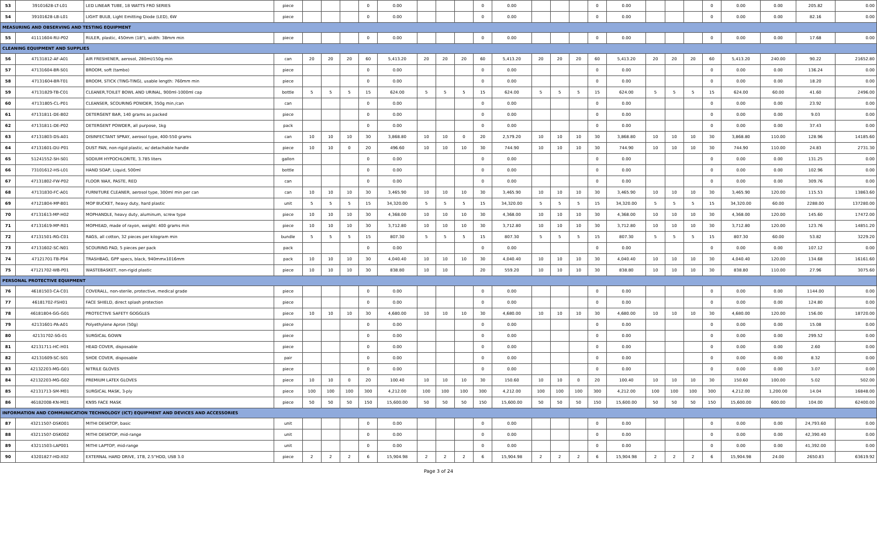| 53 | 39101628-LT-L01 | LED LINEAR TUBE, 18 WATTS FRO SERIES | piece | | | | 0 | 0.00 | | | | 0 | 0.00 | | | | 0 | 0.00 | | | | 0 | 0.00 | 0.00 | 205.82 | 0.00 |
| 54 | 39101628-LB-L01 | LIGHT BULB, Light Emitting Diode (LED), 6W | piece | | | | 0 | 0.00 | | | | 0 | 0.00 | | | | 0 | 0.00 | | | | 0 | 0.00 | 0.00 | 82.16 | 0.00 |
| MEASURING AND OBSERVING AND TESTING EQUIPMENT | | | | | | | | | | | | | | | | | | | | | | | | | | |
| 55 | 41111604-RU-P02 | RULER, plastic, 450mm (18"), width: 38mm min | piece | | | | 0 | 0.00 | | | | 0 | 0.00 | | | | 0 | 0.00 | | | | 0 | 0.00 | 0.00 | 17.68 | 0.00 |
| CLEANING EQUIPMENT AND SUPPLIES | | | | | | | | | | | | | | | | | | | | | | | | | | |
| 56 | 47131812-AF-A01 | AIR FRESHENER, aerosol, 280ml/150g min | can | 20 | 20 | 20 | 60 | 5,413.20 | 20 | 20 | 20 | 60 | 5,413.20 | 20 | 20 | 20 | 60 | 5,413.20 | 20 | 20 | 20 | 60 | 5,413.20 | 240.00 | 90.22 | 21652.80 |
| 57 | 47131604-BR-S01 | BROOM, soft (tambo) | piece | | | | 0 | 0.00 | | | | 0 | 0.00 | | | | 0 | 0.00 | | | | 0 | 0.00 | 0.00 | 136.24 | 0.00 |
| 58 | 47131604-BR-T01 | BROOM, STICK (TING-TING), usable length: 760mm min | piece | | | | 0 | 0.00 | | | | 0 | 0.00 | | | | 0 | 0.00 | | | | 0 | 0.00 | 0.00 | 18.20 | 0.00 |
| 59 | 47131829-TB-C01 | CLEANER,TOILET BOWL AND URINAL, 900ml-1000ml cap | bottle | 5 | 5 | 5 | 15 | 624.00 | 5 | 5 | 5 | 15 | 624.00 | 5 | 5 | 5 | 15 | 624.00 | 5 | 5 | 5 | 15 | 624.00 | 60.00 | 41.60 | 2496.00 |
| 60 | 47131805-CL-P01 | CLEANSER, SCOURING POWDER, 350g min./can | can | | | | 0 | 0.00 | | | | 0 | 0.00 | | | | 0 | 0.00 | | | | 0 | 0.00 | 0.00 | 23.92 | 0.00 |
| 61 | 47131811-DE-B02 | DETERGENT BAR, 140 grams as packed | piece | | | | 0 | 0.00 | | | | 0 | 0.00 | | | | 0 | 0.00 | | | | 0 | 0.00 | 0.00 | 9.03 | 0.00 |
| 62 | 47131811-DE-P02 | DETERGENT POWDER, all purpose, 1kg | pack | | | | 0 | 0.00 | | | | 0 | 0.00 | | | | 0 | 0.00 | | | | 0 | 0.00 | 0.00 | 37.43 | 0.00 |
| 63 | 47131803-DS-A01 | DISINFECTANT SPRAY, aerosol type, 400-550 grams | can | 10 | 10 | 10 | 30 | 3,868.80 | 10 | 10 | 0 | 20 | 2,579.20 | 10 | 10 | 10 | 30 | 3,868.80 | 10 | 10 | 10 | 30 | 3,868.80 | 110.00 | 128.96 | 14185.60 |
| 64 | 47131601-DU-P01 | DUST PAN, non-rigid plastic, w/ detachable handle | piece | 10 | 10 | 0 | 20 | 496.60 | 10 | 10 | 10 | 30 | 744.90 | 10 | 10 | 10 | 30 | 744.90 | 10 | 10 | 10 | 30 | 744.90 | 110.00 | 24.83 | 2731.30 |
| 65 | 51241552-SH-S01 | SODIUM HYPOCHLORITE, 3.785 liters | gallon | | | | 0 | 0.00 | | | | 0 | 0.00 | | | | 0 | 0.00 | | | | 0 | 0.00 | 0.00 | 131.25 | 0.00 |
| 66 | 73101612-HS-L01 | HAND SOAP, Liquid, 500ml | bottle | | | | 0 | 0.00 | | | | 0 | 0.00 | | | | 0 | 0.00 | | | | 0 | 0.00 | 0.00 | 102.96 | 0.00 |
| 67 | 47131802-FW-P02 | FLOOR WAX, PASTE, RED | can | | | | 0 | 0.00 | | | | 0 | 0.00 | | | | 0 | 0.00 | | | | 0 | 0.00 | 0.00 | 309.76 | 0.00 |
| 68 | 47131830-FC-A01 | FURNITURE CLEANER, aerosol type, 300ml min per can | can | 10 | 10 | 10 | 30 | 3,465.90 | 10 | 10 | 10 | 30 | 3,465.90 | 10 | 10 | 10 | 30 | 3,465.90 | 10 | 10 | 10 | 30 | 3,465.90 | 120.00 | 115.53 | 13863.60 |
| 69 | 47121804-MP-B01 | MOP BUCKET, heavy duty, hard plastic | unit | 5 | 5 | 5 | 15 | 34,320.00 | 5 | 5 | 5 | 15 | 34,320.00 | 5 | 5 | 5 | 15 | 34,320.00 | 5 | 5 | 5 | 15 | 34,320.00 | 60.00 | 2288.00 | 137280.00 |
| 70 | 47131613-MP-H02 | MOPHANDLE, heavy duty, aluminum, screw type | piece | 10 | 10 | 10 | 30 | 4,368.00 | 10 | 10 | 10 | 30 | 4,368.00 | 10 | 10 | 10 | 30 | 4,368.00 | 10 | 10 | 10 | 30 | 4,368.00 | 120.00 | 145.60 | 17472.00 |
| 71 | 47131619-MP-R01 | MOPHEAD, made of rayon, weight: 400 grams min | piece | 10 | 10 | 10 | 30 | 3,712.80 | 10 | 10 | 10 | 30 | 3,712.80 | 10 | 10 | 10 | 30 | 3,712.80 | 10 | 10 | 10 | 30 | 3,712.80 | 120.00 | 123.76 | 14851.20 |
| 72 | 47131501-RG-C01 | RAGS, all cotton, 32 pieces per kilogram min | bundle | 5 | 5 | 5 | 15 | 807.30 | 5 | 5 | 5 | 15 | 807.30 | 5 | 5 | 5 | 15 | 807.30 | 5 | 5 | 5 | 15 | 807.30 | 60.00 | 53.82 | 3229.20 |
| 73 | 47131602-SC-N01 | SCOURING PAD, 5 pieces per pack | pack | | | | 0 | 0.00 | | | | 0 | 0.00 | | | | 0 | 0.00 | | | | 0 | 0.00 | 0.00 | 107.12 | 0.00 |
| 74 | 47121701-TB-P04 | TRASHBAG, GPP specs, black, 940mmx1016mm | pack | 10 | 10 | 10 | 30 | 4,040.40 | 10 | 10 | 10 | 30 | 4,040.40 | 10 | 10 | 10 | 30 | 4,040.40 | 10 | 10 | 10 | 30 | 4,040.40 | 120.00 | 134.68 | 16161.60 |
| 75 | 47121702-WB-P01 | WASTEBASKET, non-rigid plastic | piece | 10 | 10 | 10 | 30 | 838.80 | 10 | 10 | | 20 | 559.20 | 10 | 10 | 10 | 30 | 838.80 | 10 | 10 | 10 | 30 | 838.80 | 110.00 | 27.96 | 3075.60 |
| PERSONAL PROTECTIVE EQUIPMENT | | | | | | | | | | | | | | | | | | | | | | | | | | |
| 76 | 46181503-CA-C01 | COVERALL, non-sterile, protective, medical grade | piece | | | | 0 | 0.00 | | | | 0 | 0.00 | | | | 0 | 0.00 | | | | 0 | 0.00 | 0.00 | 1144.00 | 0.00 |
| 77 | 46181702-FSH01 | FACE SHIELD, direct splash protection | piece | | | | 0 | 0.00 | | | | 0 | 0.00 | | | | 0 | 0.00 | | | | 0 | 0.00 | 0.00 | 124.80 | 0.00 |
| 78 | 46181804-GG-G01 | PROTECTIVE SAFETY GOGGLES | piece | 10 | 10 | 10 | 30 | 4,680.00 | 10 | 10 | 10 | 30 | 4,680.00 | 10 | 10 | 10 | 30 | 4,680.00 | 10 | 10 | 10 | 30 | 4,680.00 | 120.00 | 156.00 | 18720.00 |
| 79 | 42131601-PA-A01 | Polyethylene Apron (50g) | piece | | | | 0 | 0.00 | | | | 0 | 0.00 | | | | 0 | 0.00 | | | | 0 | 0.00 | 0.00 | 15.08 | 0.00 |
| 80 | 42131702-SG-01 | SURGICAL GOWN | piece | | | | 0 | 0.00 | | | | 0 | 0.00 | | | | 0 | 0.00 | | | | 0 | 0.00 | 0.00 | 299.52 | 0.00 |
| 81 | 42131711-HC-H01 | HEAD COVER, disposable | piece | | | | 0 | 0.00 | | | | 0 | 0.00 | | | | 0 | 0.00 | | | | 0 | 0.00 | 0.00 | 2.60 | 0.00 |
| 82 | 42131609-SC-S01 | SHOE COVER, disposable | pair | | | | 0 | 0.00 | | | | 0 | 0.00 | | | | 0 | 0.00 | | | | 0 | 0.00 | 0.00 | 8.32 | 0.00 |
| 83 | 42132203-MG-G01 | NITRILE GLOVES | piece | | | | 0 | 0.00 | | | | 0 | 0.00 | | | | 0 | 0.00 | | | | 0 | 0.00 | 0.00 | 3.07 | 0.00 |
| 84 | 42132203-MG-G02 | PREMIUM LATEX GLOVES | piece | 10 | 10 | 0 | 20 | 100.40 | 10 | 10 | 10 | 30 | 150.60 | 10 | 10 | 0 | 20 | 100.40 | 10 | 10 | 10 | 30 | 150.60 | 100.00 | 5.02 | 502.00 |
| 85 | 42131713-SM-M01 | SURGICAL MASK, 3-ply | piece | 100 | 100 | 100 | 300 | 4,212.00 | 100 | 100 | 100 | 300 | 4,212.00 | 100 | 100 | 100 | 300 | 4,212.00 | 100 | 100 | 100 | 300 | 4,212.00 | 1,200.00 | 14.04 | 16848.00 |
| 86 | 46182008-KN-M01 | KN95 FACE MASK | piece | 50 | 50 | 50 | 150 | 15,600.00 | 50 | 50 | 50 | 150 | 15,600.00 | 50 | 50 | 50 | 150 | 15,600.00 | 50 | 50 | 50 | 150 | 15,600.00 | 600.00 | 104.00 | 62400.00 |
| INFORMATION AND COMMUNICATION TECHNOLOGY (ICT) EQUIPMENT AND DEVICES AND ACCESSORIES | | | | | | | | | | | | | | | | | | | | | | | | | | |
| 87 | 43211507-DSK001 | MITHI DESKTOP, basic | unit | | | | 0 | 0.00 | | | | 0 | 0.00 | | | | 0 | 0.00 | | | | 0 | 0.00 | 0.00 | 24,793.60 | 0.00 |
| 88 | 43211507-DSK002 | MITHI DESKTOP, mid-range | unit | | | | 0 | 0.00 | | | | 0 | 0.00 | | | | 0 | 0.00 | | | | 0 | 0.00 | 0.00 | 42,390.40 | 0.00 |
| 89 | 43211503-LAP001 | MITHI LAPTOP, mid-range | unit | | | | 0 | 0.00 | | | | 0 | 0.00 | | | | 0 | 0.00 | | | | 0 | 0.00 | 0.00 | 41,392.00 | 0.00 |
| 90 | 43201827-HD-X02 | EXTERNAL HARD DRIVE, 1TB, 2.5"HDD, USB 3.0 | piece | 2 | 2 | 2 | 6 | 15,904.98 | 2 | 2 | 2 | 6 | 15,904.98 | 2 | 2 | 2 | 6 | 15,904.98 | 2 | 2 | 2 | 6 | 15,904.98 | 24.00 | 2650.83 | 63619.92 |
Page 3 of 24